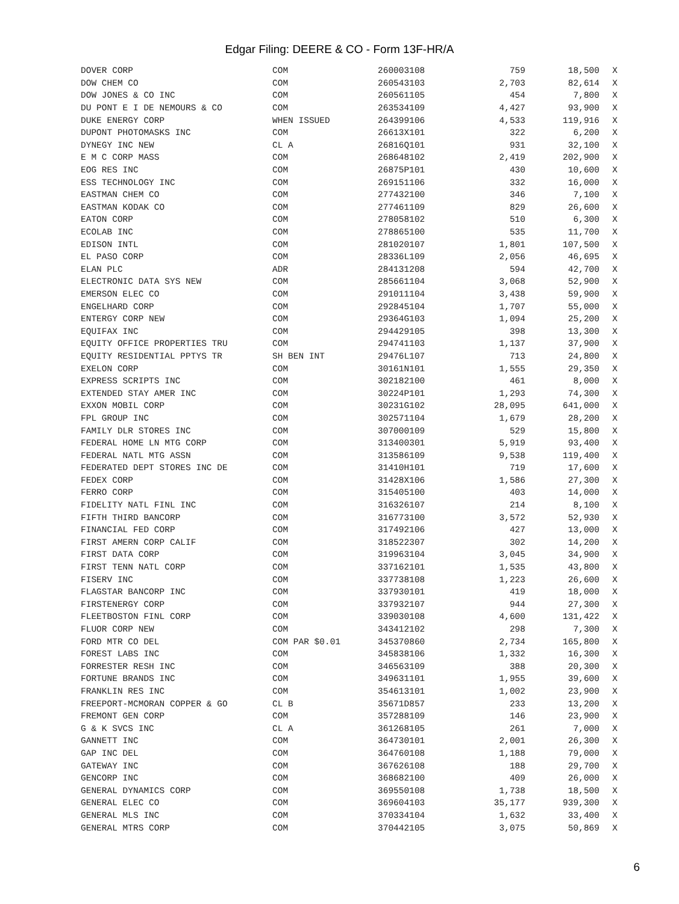Edgar Filing: DEERE & CO - Form 13F-HR/A
| DOVER CORP | COM | 260003108 | 759 | 18,500 | X |
| DOW CHEM CO | COM | 260543103 | 2,703 | 82,614 | X |
| DOW JONES & CO INC | COM | 260561105 | 454 | 7,800 | X |
| DU PONT E I DE NEMOURS & CO | COM | 263534109 | 4,427 | 93,900 | X |
| DUKE ENERGY CORP | WHEN ISSUED | 264399106 | 4,533 | 119,916 | X |
| DUPONT PHOTOMASKS INC | COM | 26613X101 | 322 | 6,200 | X |
| DYNEGY INC NEW | CL A | 26816Q101 | 931 | 32,100 | X |
| E M C CORP MASS | COM | 268648102 | 2,419 | 202,900 | X |
| EOG RES INC | COM | 26875P101 | 430 | 10,600 | X |
| ESS TECHNOLOGY INC | COM | 269151106 | 332 | 16,000 | X |
| EASTMAN CHEM CO | COM | 277432100 | 346 | 7,100 | X |
| EASTMAN KODAK CO | COM | 277461109 | 829 | 26,600 | X |
| EATON CORP | COM | 278058102 | 510 | 6,300 | X |
| ECOLAB INC | COM | 278865100 | 535 | 11,700 | X |
| EDISON INTL | COM | 281020107 | 1,801 | 107,500 | X |
| EL PASO CORP | COM | 28336L109 | 2,056 | 46,695 | X |
| ELAN PLC | ADR | 284131208 | 594 | 42,700 | X |
| ELECTRONIC DATA SYS NEW | COM | 285661104 | 3,068 | 52,900 | X |
| EMERSON ELEC CO | COM | 291011104 | 3,438 | 59,900 | X |
| ENGELHARD CORP | COM | 292845104 | 1,707 | 55,000 | X |
| ENTERGY CORP NEW | COM | 29364G103 | 1,094 | 25,200 | X |
| EQUIFAX INC | COM | 294429105 | 398 | 13,300 | X |
| EQUITY OFFICE PROPERTIES TRU | COM | 294741103 | 1,137 | 37,900 | X |
| EQUITY RESIDENTIAL PPTYS TR | SH BEN INT | 29476L107 | 713 | 24,800 | X |
| EXELON CORP | COM | 30161N101 | 1,555 | 29,350 | X |
| EXPRESS SCRIPTS INC | COM | 302182100 | 461 | 8,000 | X |
| EXTENDED STAY AMER INC | COM | 30224P101 | 1,293 | 74,300 | X |
| EXXON MOBIL CORP | COM | 30231G102 | 28,095 | 641,000 | X |
| FPL GROUP INC | COM | 302571104 | 1,679 | 28,200 | X |
| FAMILY DLR STORES INC | COM | 307000109 | 529 | 15,800 | X |
| FEDERAL HOME LN MTG CORP | COM | 313400301 | 5,919 | 93,400 | X |
| FEDERAL NATL MTG ASSN | COM | 313586109 | 9,538 | 119,400 | X |
| FEDERATED DEPT STORES INC DE | COM | 31410H101 | 719 | 17,600 | X |
| FEDEX CORP | COM | 31428X106 | 1,586 | 27,300 | X |
| FERRO CORP | COM | 315405100 | 403 | 14,000 | X |
| FIDELITY NATL FINL INC | COM | 316326107 | 214 | 8,100 | X |
| FIFTH THIRD BANCORP | COM | 316773100 | 3,572 | 52,930 | X |
| FINANCIAL FED CORP | COM | 317492106 | 427 | 13,000 | X |
| FIRST AMERN CORP CALIF | COM | 318522307 | 302 | 14,200 | X |
| FIRST DATA CORP | COM | 319963104 | 3,045 | 34,900 | X |
| FIRST TENN NATL CORP | COM | 337162101 | 1,535 | 43,800 | X |
| FISERV INC | COM | 337738108 | 1,223 | 26,600 | X |
| FLAGSTAR BANCORP INC | COM | 337930101 | 419 | 18,000 | X |
| FIRSTENERGY CORP | COM | 337932107 | 944 | 27,300 | X |
| FLEETBOSTON FINL CORP | COM | 339030108 | 4,600 | 131,422 | X |
| FLUOR CORP NEW | COM | 343412102 | 298 | 7,300 | X |
| FORD MTR CO DEL | COM PAR $0.01 | 345370860 | 2,734 | 165,800 | X |
| FOREST LABS INC | COM | 345838106 | 1,332 | 16,300 | X |
| FORRESTER RESH INC | COM | 346563109 | 388 | 20,300 | X |
| FORTUNE BRANDS INC | COM | 349631101 | 1,955 | 39,600 | X |
| FRANKLIN RES INC | COM | 354613101 | 1,002 | 23,900 | X |
| FREEPORT-MCMORAN COPPER & GO | CL B | 35671D857 | 233 | 13,200 | X |
| FREMONT GEN CORP | COM | 357288109 | 146 | 23,900 | X |
| G & K SVCS INC | CL A | 361268105 | 261 | 7,000 | X |
| GANNETT INC | COM | 364730101 | 2,001 | 26,300 | X |
| GAP INC DEL | COM | 364760108 | 1,188 | 79,000 | X |
| GATEWAY INC | COM | 367626108 | 188 | 29,700 | X |
| GENCORP INC | COM | 368682100 | 409 | 26,000 | X |
| GENERAL DYNAMICS CORP | COM | 369550108 | 1,738 | 18,500 | X |
| GENERAL ELEC CO | COM | 369604103 | 35,177 | 939,300 | X |
| GENERAL MLS INC | COM | 370334104 | 1,632 | 33,400 | X |
| GENERAL MTRS CORP | COM | 370442105 | 3,075 | 50,869 | X |
6